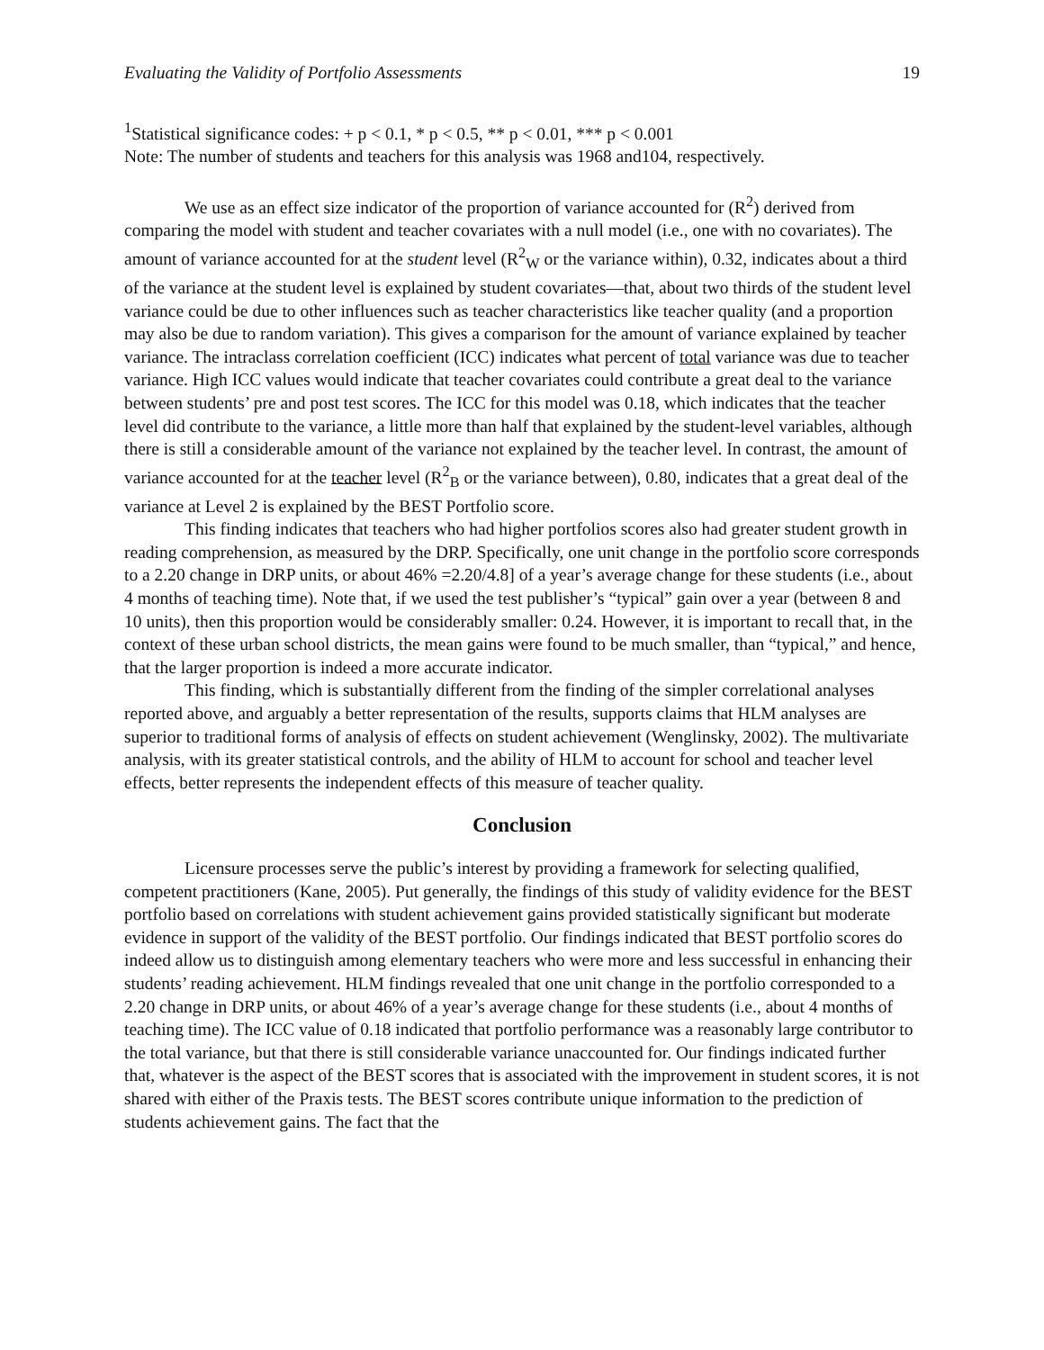Evaluating the Validity of Portfolio Assessments 19
<sup>1</sup> Statistical significance codes: + p < 0.1, * p < 0.5, ** p < 0.01, *** p < 0.001
Note: The number of students and teachers for this analysis was 1968 and104, respectively.
We use as an effect size indicator of the proportion of variance accounted for (R<sup>2</sup>) derived from comparing the model with student and teacher covariates with a null model (i.e., one with no covariates). The amount of variance accounted for at the student level (R<sup>2</sup><sub>W</sub> or the variance within), 0.32, indicates about a third of the variance at the student level is explained by student covariates—that, about two thirds of the student level variance could be due to other influences such as teacher characteristics like teacher quality (and a proportion may also be due to random variation). This gives a comparison for the amount of variance explained by teacher variance. The intraclass correlation coefficient (ICC) indicates what percent of total variance was due to teacher variance. High ICC values would indicate that teacher covariates could contribute a great deal to the variance between students’ pre and post test scores. The ICC for this model was 0.18, which indicates that the teacher level did contribute to the variance, a little more than half that explained by the student-level variables, although there is still a considerable amount of the variance not explained by the teacher level. In contrast, the amount of variance accounted for at the teacher level (R<sup>2</sup><sub>B</sub> or the variance between), 0.80, indicates that a great deal of the variance at Level 2 is explained by the BEST Portfolio score.
This finding indicates that teachers who had higher portfolios scores also had greater student growth in reading comprehension, as measured by the DRP. Specifically, one unit change in the portfolio score corresponds to a 2.20 change in DRP units, or about 46% =2.20/4.8] of a year’s average change for these students (i.e., about 4 months of teaching time). Note that, if we used the test publisher’s “typical” gain over a year (between 8 and 10 units), then this proportion would be considerably smaller: 0.24. However, it is important to recall that, in the context of these urban school districts, the mean gains were found to be much smaller, than “typical,” and hence, that the larger proportion is indeed a more accurate indicator.
This finding, which is substantially different from the finding of the simpler correlational analyses reported above, and arguably a better representation of the results, supports claims that HLM analyses are superior to traditional forms of analysis of effects on student achievement (Wenglinsky, 2002). The multivariate analysis, with its greater statistical controls, and the ability of HLM to account for school and teacher level effects, better represents the independent effects of this measure of teacher quality.
Conclusion
Licensure processes serve the public’s interest by providing a framework for selecting qualified, competent practitioners (Kane, 2005). Put generally, the findings of this study of validity evidence for the BEST portfolio based on correlations with student achievement gains provided statistically significant but moderate evidence in support of the validity of the BEST portfolio. Our findings indicated that BEST portfolio scores do indeed allow us to distinguish among elementary teachers who were more and less successful in enhancing their students’ reading achievement. HLM findings revealed that one unit change in the portfolio corresponded to a 2.20 change in DRP units, or about 46% of a year’s average change for these students (i.e., about 4 months of teaching time). The ICC value of 0.18 indicated that portfolio performance was a reasonably large contributor to the total variance, but that there is still considerable variance unaccounted for. Our findings indicated further that, whatever is the aspect of the BEST scores that is associated with the improvement in student scores, it is not shared with either of the Praxis tests. The BEST scores contribute unique information to the prediction of students achievement gains. The fact that the